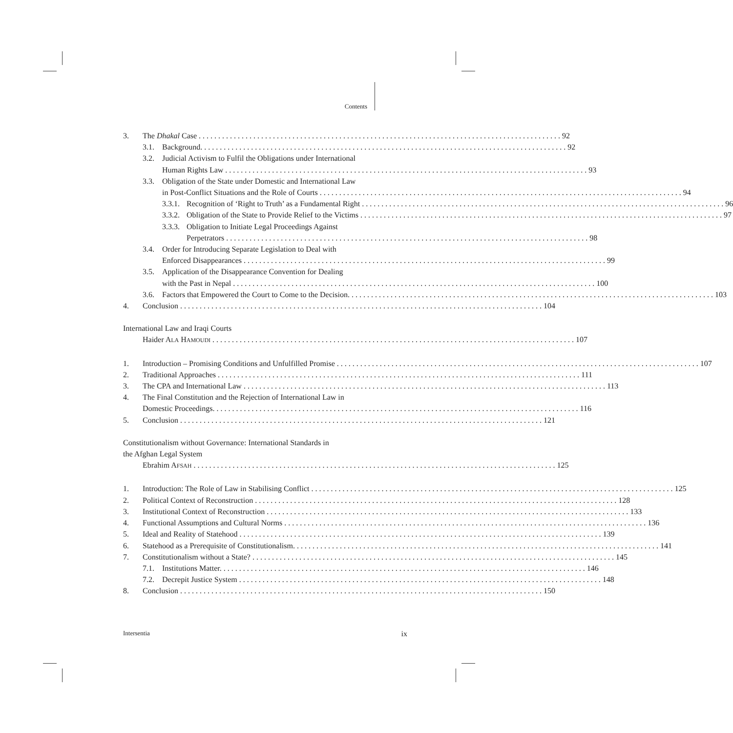Contents
3. The Dhakal Case 92
3.1. Background. 92
3.2. Judicial Activism to Fulfil the Obligations under International
Human Rights Law 93
3.3. Obligation of the State under Domestic and International Law
in Post-Conflict Situations and the Role of Courts 94
3.3.1. Recognition of ‘Right to Truth’ as a Fundamental Right 96
3.3.2. Obligation of the State to Provide Relief to the Victims 97
3.3.3. Obligation to Initiate Legal Proceedings Against
Perpetrators 98
3.4. Order for Introducing Separate Legislation to Deal with
Enforced Disappearances 99
3.5. Application of the Disappearance Convention for Dealing
with the Past in Nepal 100
3.6. Factors that Empowered the Court to Come to the Decision. 103
4. Conclusion 104
International Law and Iraqi Courts
Haider ALA HAMOUDI 107
1. Introduction – Promising Conditions and Unfulfilled Promise 107
2. Traditional Approaches 111
3. The CPA and International Law 113
4. The Final Constitution and the Rejection of International Law in
Domestic Proceedings. 116
5. Conclusion 121
Constitutionalism without Governance: International Standards in
the Afghan Legal System
Ebrahim AFSAH 125
1. Introduction: The Role of Law in Stabilising Conflict 125
2. Political Context of Reconstruction 128
3. Institutional Context of Reconstruction 133
4. Functional Assumptions and Cultural Norms 136
5. Ideal and Reality of Statehood 139
6. Statehood as a Prerequisite of Constitutionalism. 141
7. Constitutionalism without a State? 145
7.1. Institutions Matter. 146
7.2. Decrepit Justice System 148
8. Conclusion 150
Intersentia ix